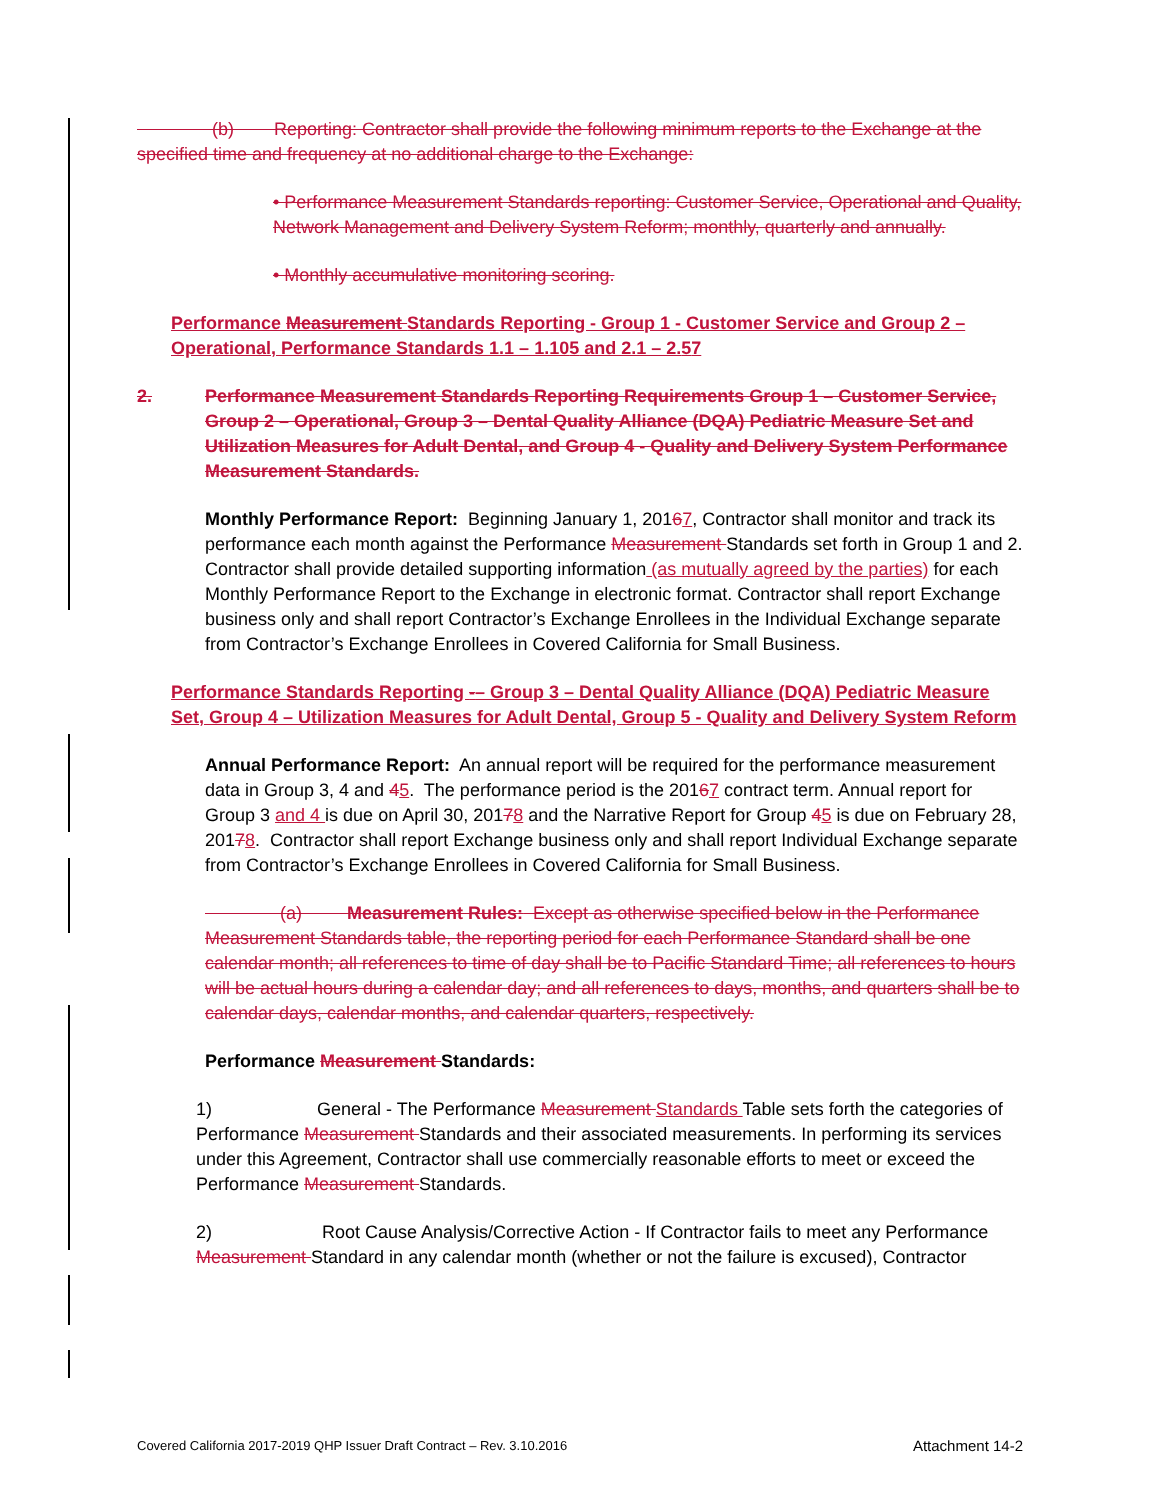(b) Reporting: Contractor shall provide the following minimum reports to the Exchange at the specified time and frequency at no additional charge to the Exchange:
• Performance Measurement Standards reporting: Customer Service, Operational and Quality, Network Management and Delivery System Reform; monthly, quarterly and annually.
• Monthly accumulative monitoring scoring.
Performance Measurement Standards Reporting - Group 1 - Customer Service and Group 2 – Operational, Performance Standards 1.1 – 1.105 and 2.1 – 2.57
2. Performance Measurement Standards Reporting Requirements Group 1 – Customer Service, Group 2 – Operational, Group 3 – Dental Quality Alliance (DQA) Pediatric Measure Set and Utilization Measures for Adult Dental, and Group 4 - Quality and Delivery System Performance Measurement Standards.
Monthly Performance Report: Beginning January 1, 20167, Contractor shall monitor and track its performance each month against the Performance Measurement Standards set forth in Group 1 and 2. Contractor shall provide detailed supporting information (as mutually agreed by the parties) for each Monthly Performance Report to the Exchange in electronic format. Contractor shall report Exchange business only and shall report Contractor’s Exchange Enrollees in the Individual Exchange separate from Contractor’s Exchange Enrollees in Covered California for Small Business.
Performance Standards Reporting -– Group 3 – Dental Quality Alliance (DQA) Pediatric Measure Set, Group 4 – Utilization Measures for Adult Dental, Group 5 - Quality and Delivery System Reform
Annual Performance Report: An annual report will be required for the performance measurement data in Group 3, 4 and 45. The performance period is the 20167 contract term. Annual report for Group 3 and 4 is due on April 30, 20178 and the Narrative Report for Group 45 is due on February 28, 20178. Contractor shall report Exchange business only and shall report Individual Exchange separate from Contractor’s Exchange Enrollees in Covered California for Small Business.
(a) Measurement Rules: Except as otherwise specified below in the Performance Measurement Standards table, the reporting period for each Performance Standard shall be one calendar month; all references to time of day shall be to Pacific Standard Time; all references to hours will be actual hours during a calendar day; and all references to days, months, and quarters shall be to calendar days, calendar months, and calendar quarters, respectively.
Performance Measurement Standards:
1) General - The Performance Measurement Standards Table sets forth the categories of Performance Measurement Standards and their associated measurements. In performing its services under this Agreement, Contractor shall use commercially reasonable efforts to meet or exceed the Performance Measurement Standards.
2) Root Cause Analysis/Corrective Action - If Contractor fails to meet any Performance Measurement Standard in any calendar month (whether or not the failure is excused), Contractor
Covered California 2017-2019 QHP Issuer Draft Contract – Rev. 3.10.2016 Attachment 14-2